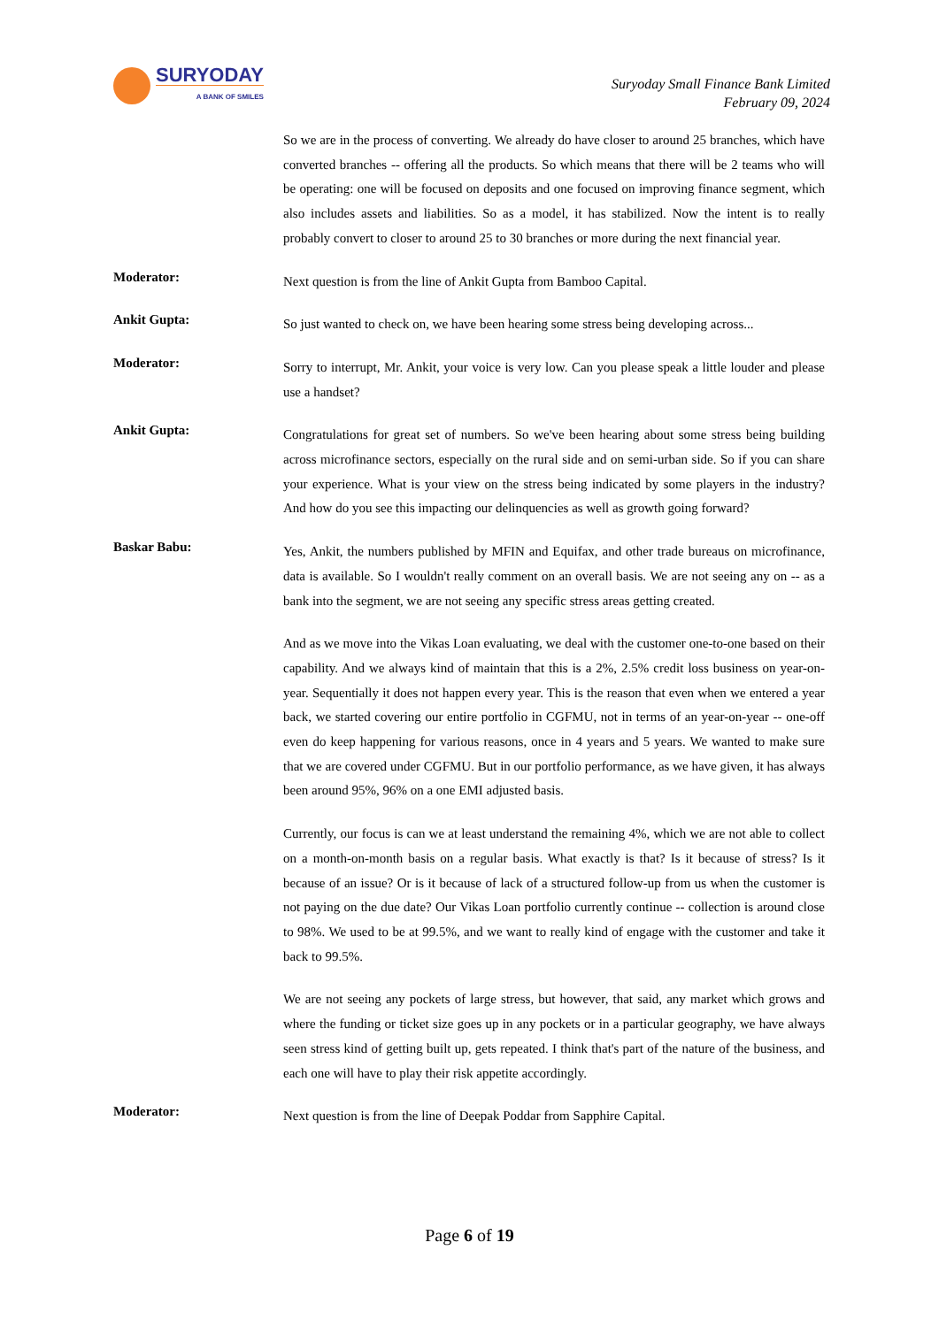SURYODAY
A BANK OF SMILES
Suryoday Small Finance Bank Limited
February 09, 2024
So we are in the process of converting. We already do have closer to around 25 branches, which have converted branches -- offering all the products. So which means that there will be 2 teams who will be operating: one will be focused on deposits and one focused on improving finance segment, which also includes assets and liabilities. So as a model, it has stabilized. Now the intent is to really probably convert to closer to around 25 to 30 branches or more during the next financial year.
Moderator:
Next question is from the line of Ankit Gupta from Bamboo Capital.
Ankit Gupta:
So just wanted to check on, we have been hearing some stress being developing across...
Moderator:
Sorry to interrupt, Mr. Ankit, your voice is very low. Can you please speak a little louder and please use a handset?
Ankit Gupta:
Congratulations for great set of numbers. So we've been hearing about some stress being building across microfinance sectors, especially on the rural side and on semi-urban side. So if you can share your experience. What is your view on the stress being indicated by some players in the industry? And how do you see this impacting our delinquencies as well as growth going forward?
Baskar Babu:
Yes, Ankit, the numbers published by MFIN and Equifax, and other trade bureaus on microfinance, data is available. So I wouldn't really comment on an overall basis. We are not seeing any on -- as a bank into the segment, we are not seeing any specific stress areas getting created.
And as we move into the Vikas Loan evaluating, we deal with the customer one-to-one based on their capability. And we always kind of maintain that this is a 2%, 2.5% credit loss business on year-on-year. Sequentially it does not happen every year. This is the reason that even when we entered a year back, we started covering our entire portfolio in CGFMU, not in terms of an year-on-year -- one-off even do keep happening for various reasons, once in 4 years and 5 years. We wanted to make sure that we are covered under CGFMU. But in our portfolio performance, as we have given, it has always been around 95%, 96% on a one EMI adjusted basis.
Currently, our focus is can we at least understand the remaining 4%, which we are not able to collect on a month-on-month basis on a regular basis. What exactly is that? Is it because of stress? Is it because of an issue? Or is it because of lack of a structured follow-up from us when the customer is not paying on the due date? Our Vikas Loan portfolio currently continue -- collection is around close to 98%. We used to be at 99.5%, and we want to really kind of engage with the customer and take it back to 99.5%.
We are not seeing any pockets of large stress, but however, that said, any market which grows and where the funding or ticket size goes up in any pockets or in a particular geography, we have always seen stress kind of getting built up, gets repeated. I think that's part of the nature of the business, and each one will have to play their risk appetite accordingly.
Moderator:
Next question is from the line of Deepak Poddar from Sapphire Capital.
Page 6 of 19